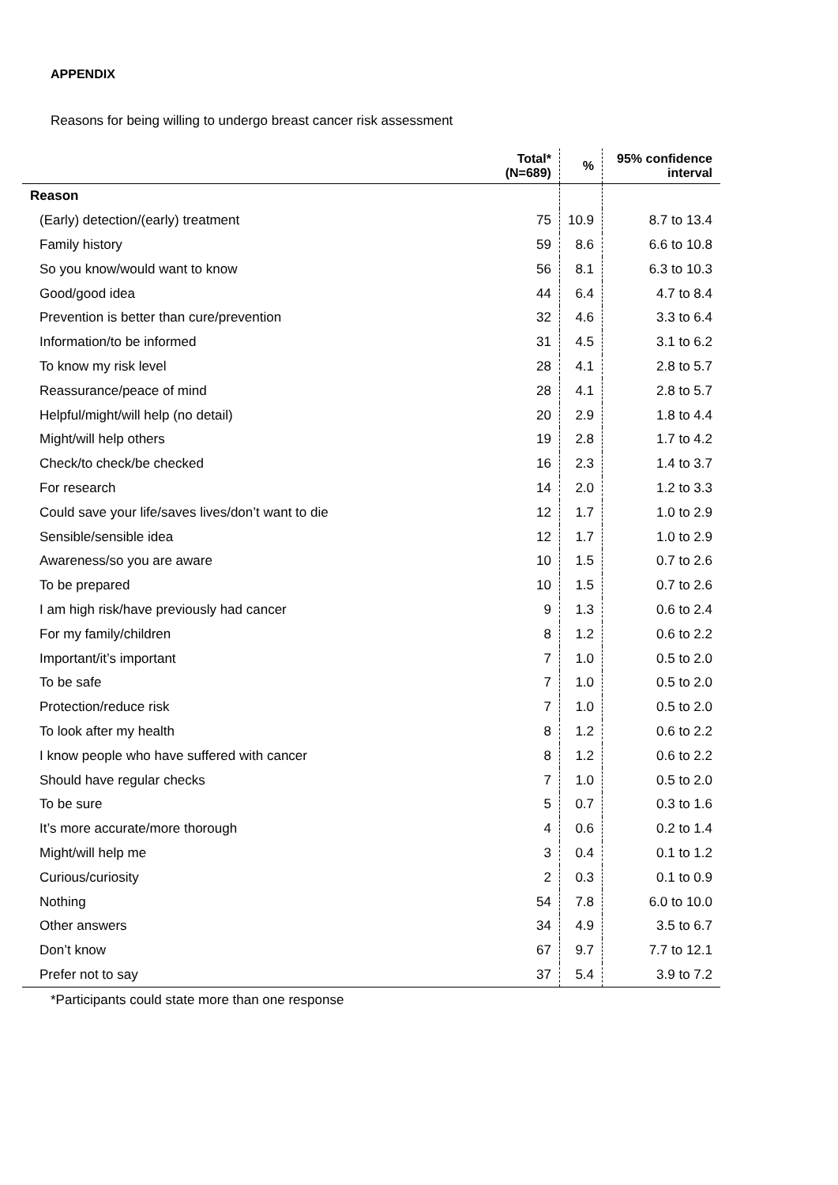APPENDIX
Reasons for being willing to undergo breast cancer risk assessment
| | Total* (N=689) | % | 95% confidence interval |
| --- | --- | --- | --- |
| Reason | | | |
| (Early) detection/(early) treatment | 75 | 10.9 | 8.7 to 13.4 |
| Family history | 59 | 8.6 | 6.6 to 10.8 |
| So you know/would want to know | 56 | 8.1 | 6.3 to 10.3 |
| Good/good idea | 44 | 6.4 | 4.7 to 8.4 |
| Prevention is better than cure/prevention | 32 | 4.6 | 3.3 to 6.4 |
| Information/to be informed | 31 | 4.5 | 3.1 to 6.2 |
| To know my risk level | 28 | 4.1 | 2.8 to 5.7 |
| Reassurance/peace of mind | 28 | 4.1 | 2.8 to 5.7 |
| Helpful/might/will help (no detail) | 20 | 2.9 | 1.8 to 4.4 |
| Might/will help others | 19 | 2.8 | 1.7 to 4.2 |
| Check/to check/be checked | 16 | 2.3 | 1.4 to 3.7 |
| For research | 14 | 2.0 | 1.2 to 3.3 |
| Could save your life/saves lives/don’t want to die | 12 | 1.7 | 1.0 to 2.9 |
| Sensible/sensible idea | 12 | 1.7 | 1.0 to 2.9 |
| Awareness/so you are aware | 10 | 1.5 | 0.7 to 2.6 |
| To be prepared | 10 | 1.5 | 0.7 to 2.6 |
| I am high risk/have previously had cancer | 9 | 1.3 | 0.6 to 2.4 |
| For my family/children | 8 | 1.2 | 0.6 to 2.2 |
| Important/it’s important | 7 | 1.0 | 0.5 to 2.0 |
| To be safe | 7 | 1.0 | 0.5 to 2.0 |
| Protection/reduce risk | 7 | 1.0 | 0.5 to 2.0 |
| To look after my health | 8 | 1.2 | 0.6 to 2.2 |
| I know people who have suffered with cancer | 8 | 1.2 | 0.6 to 2.2 |
| Should have regular checks | 7 | 1.0 | 0.5 to 2.0 |
| To be sure | 5 | 0.7 | 0.3 to 1.6 |
| It’s more accurate/more thorough | 4 | 0.6 | 0.2 to 1.4 |
| Might/will help me | 3 | 0.4 | 0.1 to 1.2 |
| Curious/curiosity | 2 | 0.3 | 0.1 to 0.9 |
| Nothing | 54 | 7.8 | 6.0 to 10.0 |
| Other answers | 34 | 4.9 | 3.5 to 6.7 |
| Don’t know | 67 | 9.7 | 7.7 to 12.1 |
| Prefer not to say | 37 | 5.4 | 3.9 to 7.2 |
*Participants could state more than one response